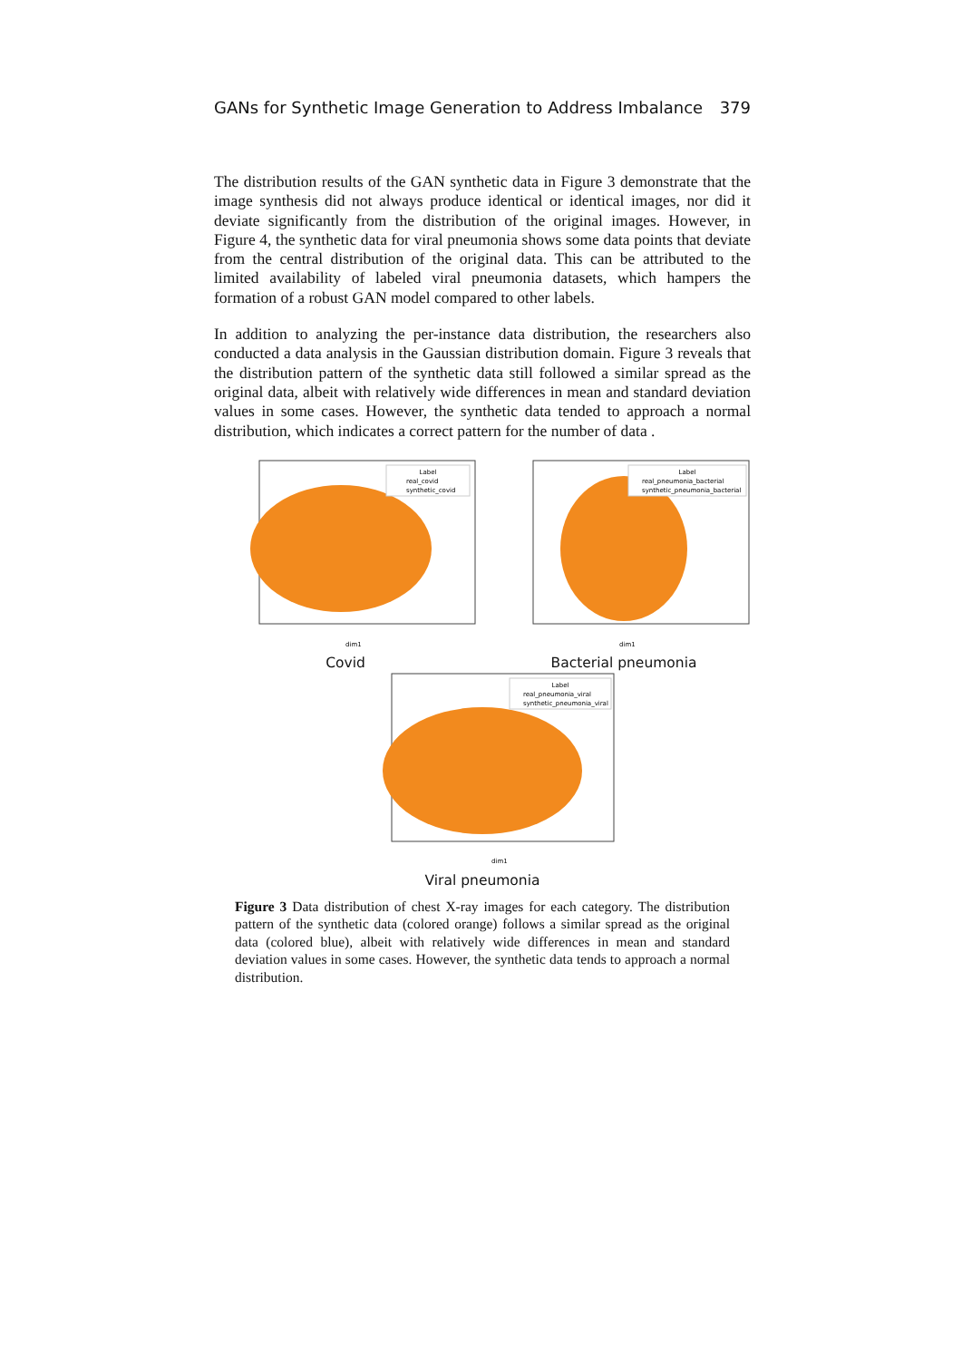GANs for Synthetic Image Generation to Address Imbalance 379
The distribution results of the GAN synthetic data in Figure 3 demonstrate that the image synthesis did not always produce identical or identical images, nor did it deviate significantly from the distribution of the original images. However, in Figure 4, the synthetic data for viral pneumonia shows some data points that deviate from the central distribution of the original data. This can be attributed to the limited availability of labeled viral pneumonia datasets, which hampers the formation of a robust GAN model compared to other labels.
In addition to analyzing the per-instance data distribution, the researchers also conducted a data analysis in the Gaussian distribution domain. Figure 3 reveals that the distribution pattern of the synthetic data still followed a similar spread as the original data, albeit with relatively wide differences in mean and standard deviation values in some cases. However, the synthetic data tended to approach a normal distribution, which indicates a correct pattern for the number of data .
Label
real_covid
synthetic_covid
dim1
Covid
Label
real_pneumonia_bacterial
synthetic_pneumonia_bacterial
dim1
Bacterial pneumonia
Label
real_pneumonia_viral
synthetic_pneumonia_viral
dim1
Viral pneumonia
Figure 3 Data distribution of chest X-ray images for each category. The distribution pattern of the synthetic data (colored orange) follows a similar spread as the original data (colored blue), albeit with relatively wide differences in mean and standard deviation values in some cases. However, the synthetic data tends to approach a normal distribution.